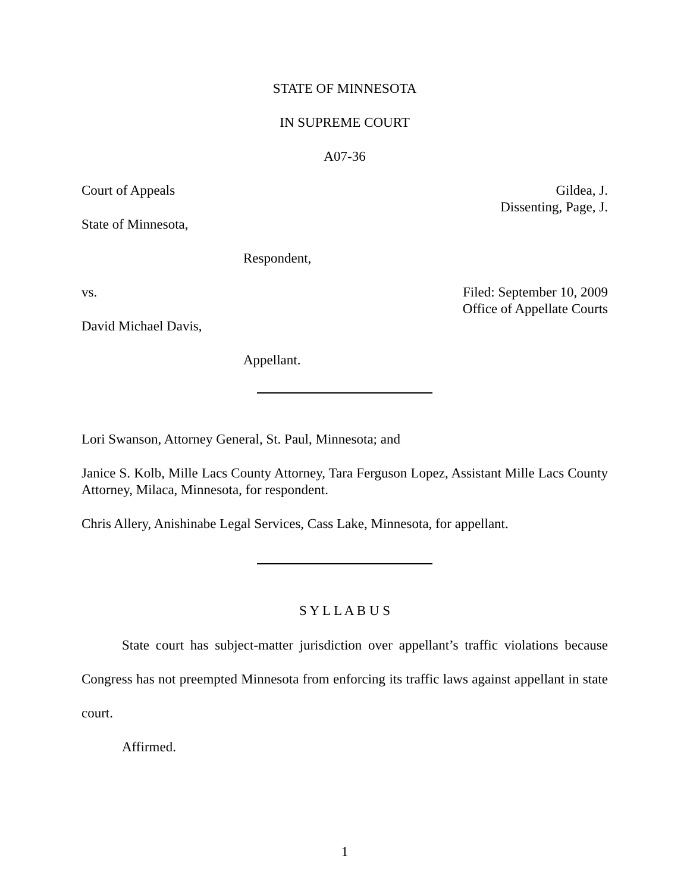STATE OF MINNESOTA
IN SUPREME COURT
A07-36
Court of Appeals Gildea, J.
Dissenting, Page, J.
State of Minnesota,
Respondent,
vs. Filed: September 10, 2009
Office of Appellate Courts
David Michael Davis,
Appellant.
Lori Swanson, Attorney General, St. Paul, Minnesota; and
Janice S. Kolb, Mille Lacs County Attorney, Tara Ferguson Lopez, Assistant Mille Lacs County Attorney, Milaca, Minnesota, for respondent.
Chris Allery, Anishinabe Legal Services, Cass Lake, Minnesota, for appellant.
S Y L L A B U S
State court has subject-matter jurisdiction over appellant’s traffic violations because Congress has not preempted Minnesota from enforcing its traffic laws against appellant in state court.
Affirmed.
1